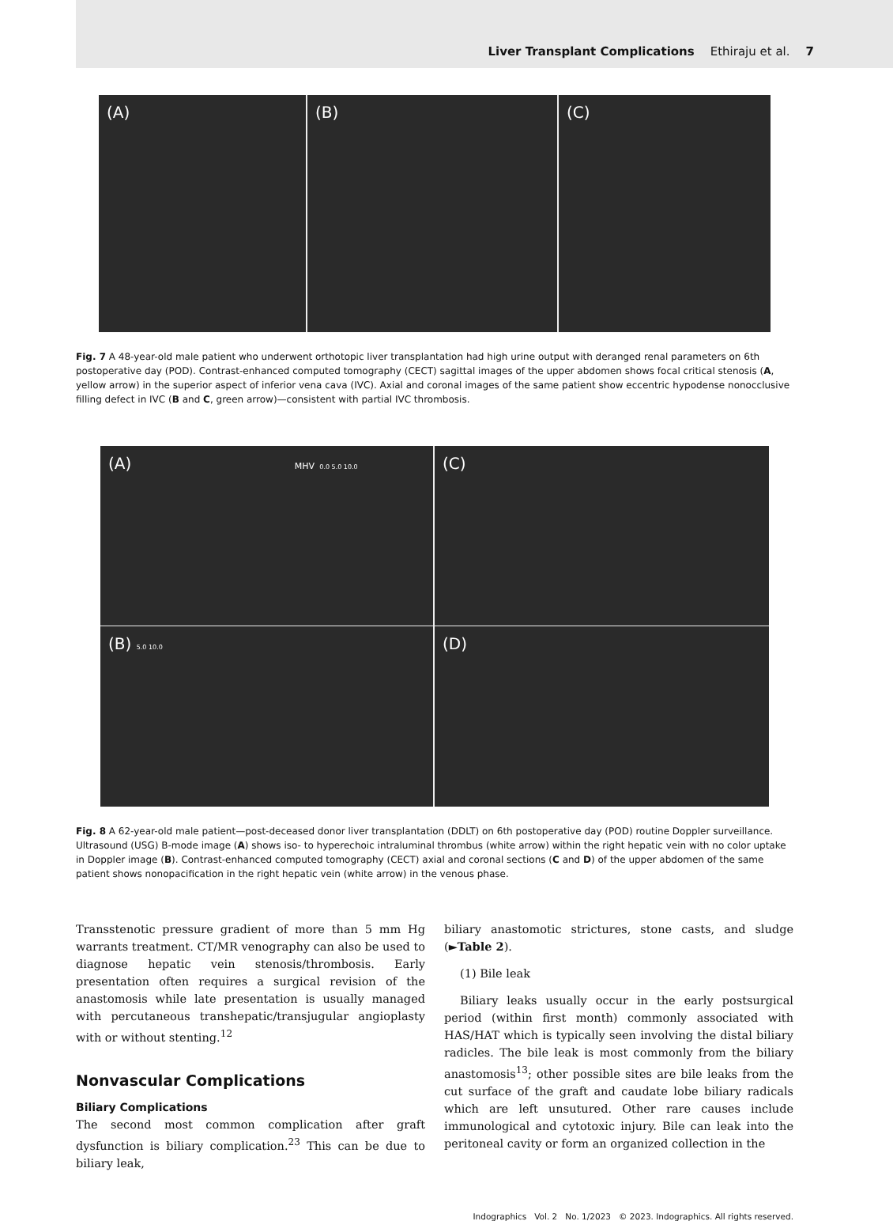Liver Transplant Complications Ethiraju et al. 7
(A) (B) (C)
Fig. 7 A 48-year-old male patient who underwent orthotopic liver transplantation had high urine output with deranged renal parameters on 6th postoperative day (POD). Contrast-enhanced computed tomography (CECT) sagittal images of the upper abdomen shows focal critical stenosis (A, yellow arrow) in the superior aspect of inferior vena cava (IVC). Axial and coronal images of the same patient show eccentric hypodense nonocclusive filling defect in IVC (B and C, green arrow)—consistent with partial IVC thrombosis.
(A) MHV 0.0 5.0 10.0
(C)
(B) 5.0 10.0
(D)
Fig. 8 A 62-year-old male patient—post-deceased donor liver transplantation (DDLT) on 6th postoperative day (POD) routine Doppler surveillance. Ultrasound (USG) B-mode image (A) shows iso- to hyperechoic intraluminal thrombus (white arrow) within the right hepatic vein with no color uptake in Doppler image (B). Contrast-enhanced computed tomography (CECT) axial and coronal sections (C and D) of the upper abdomen of the same patient shows nonopacification in the right hepatic vein (white arrow) in the venous phase.
Transstenotic pressure gradient of more than 5 mm Hg warrants treatment. CT/MR venography can also be used to diagnose hepatic vein stenosis/thrombosis. Early presentation often requires a surgical revision of the anastomosis while late presentation is usually managed with percutaneous transhepatic/transjugular angioplasty with or without stenting.<sup>12</sup>
Nonvascular Complications
Biliary Complications
The second most common complication after graft dysfunction is biliary complication.<sup>23</sup> This can be due to biliary leak,
biliary anastomotic strictures, stone casts, and sludge (►Table 2).
(1) Bile leak
Biliary leaks usually occur in the early postsurgical period (within first month) commonly associated with HAS/HAT which is typically seen involving the distal biliary radicles. The bile leak is most commonly from the biliary anastomosis<sup>13</sup>; other possible sites are bile leaks from the cut surface of the graft and caudate lobe biliary radicals which are left unsutured. Other rare causes include immunological and cytotoxic injury. Bile can leak into the peritoneal cavity or form an organized collection in the
Indographics Vol. 2 No. 1/2023 © 2023. Indographics. All rights reserved.